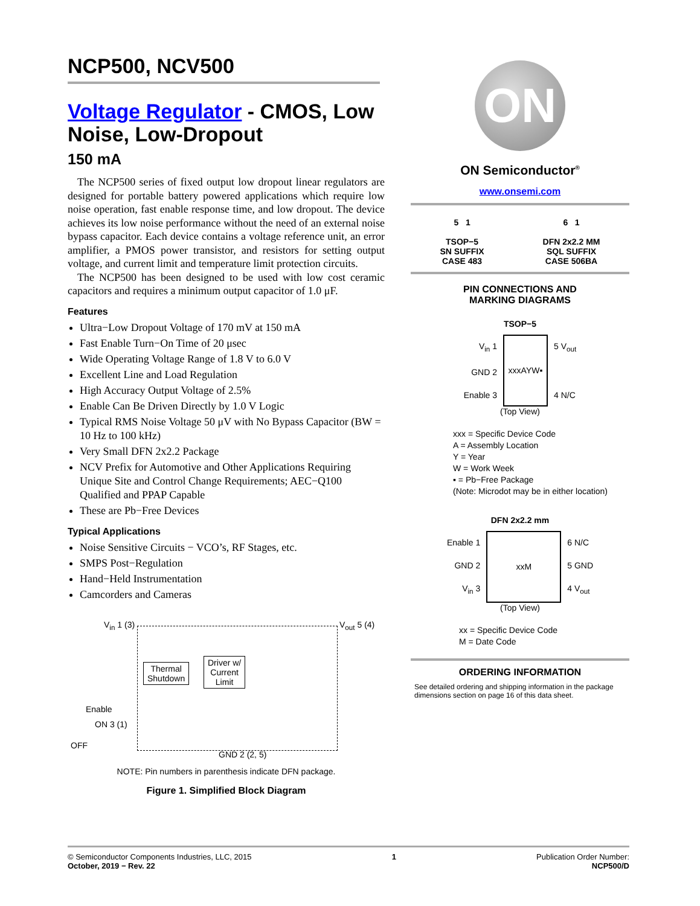NCP500, NCV500
Voltage Regulator - CMOS, Low Noise, Low-Dropout
150 mA
The NCP500 series of fixed output low dropout linear regulators are designed for portable battery powered applications which require low noise operation, fast enable response time, and low dropout. The device achieves its low noise performance without the need of an external noise bypass capacitor. Each device contains a voltage reference unit, an error amplifier, a PMOS power transistor, and resistors for setting output voltage, and current limit and temperature limit protection circuits.
The NCP500 has been designed to be used with low cost ceramic capacitors and requires a minimum output capacitor of 1.0 μF.
Features
Ultra−Low Dropout Voltage of 170 mV at 150 mA
Fast Enable Turn−On Time of 20 μsec
Wide Operating Voltage Range of 1.8 V to 6.0 V
Excellent Line and Load Regulation
High Accuracy Output Voltage of 2.5%
Enable Can Be Driven Directly by 1.0 V Logic
Typical RMS Noise Voltage 50 μV with No Bypass Capacitor (BW = 10 Hz to 100 kHz)
Very Small DFN 2x2.2 Package
NCV Prefix for Automotive and Other Applications Requiring Unique Site and Control Change Requirements; AEC−Q100 Qualified and PPAP Capable
These are Pb−Free Devices
Typical Applications
Noise Sensitive Circuits − VCO’s, RF Stages, etc.
SMPS Post−Regulation
Hand−Held Instrumentation
Camcorders and Cameras
V<sub>in</sub> 1 (3) V<sub>out</sub> 5 (4)
Thermal
Shutdown
Driver w/
Current
Limit
Enable
ON 3 (1)
OFF
GND 2 (2, 5)
NOTE: Pin numbers in parenthesis indicate DFN package.
Figure 1. Simplified Block Diagram
ON
ON Semiconductor<sup>®</sup>
www.onsemi.com
5 1
TSOP−5
SN SUFFIX
CASE 483
6 1
DFN 2x2.2 MM
SQL SUFFIX
CASE 506BA
PIN CONNECTIONS AND
MARKING DIAGRAMS
TSOP−5
V<sub>in</sub> 1
GND 2
Enable 3
xxxAYW▪
5 V<sub>out</sub>
4 N/C
(Top View)
xxx = Specific Device Code
A = Assembly Location
Y = Year
W = Work Week
▪ = Pb−Free Package
(Note: Microdot may be in either location)
DFN 2x2.2 mm
Enable 1
GND 2
V<sub>in</sub> 3
xxM
6 N/C
5 GND
4 V<sub>out</sub>
(Top View)
xx = Specific Device Code
M = Date Code
ORDERING INFORMATION
See detailed ordering and shipping information in the package dimensions section on page 16 of this data sheet.
© Semiconductor Components Industries, LLC, 2015
October, 2019 − Rev. 22
1 Publication Order Number:
NCP500/D